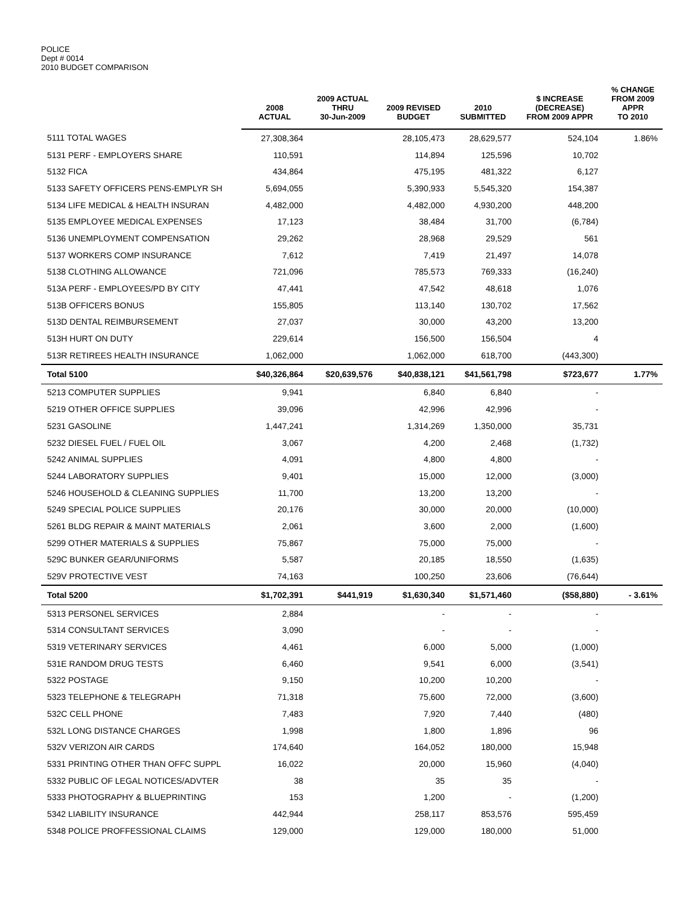POLICE
Dept # 0014
2010 BUDGET COMPARISON
| | 2008 ACTUAL | 2009 ACTUAL THRU 30-Jun-2009 | 2009 REVISED BUDGET | 2010 SUBMITTED | $ INCREASE (DECREASE) FROM 2009 APPR | % CHANGE FROM 2009 APPR TO 2010 |
| --- | --- | --- | --- | --- | --- | --- |
| 5111 TOTAL WAGES | 27,308,364 | | 28,105,473 | 28,629,577 | 524,104 | 1.86% |
| 5131 PERF - EMPLOYERS SHARE | 110,591 | | 114,894 | 125,596 | 10,702 | |
| 5132 FICA | 434,864 | | 475,195 | 481,322 | 6,127 | |
| 5133 SAFETY OFFICERS PENS-EMPLYR SH | 5,694,055 | | 5,390,933 | 5,545,320 | 154,387 | |
| 5134 LIFE MEDICAL & HEALTH INSURAN | 4,482,000 | | 4,482,000 | 4,930,200 | 448,200 | |
| 5135 EMPLOYEE MEDICAL EXPENSES | 17,123 | | 38,484 | 31,700 | (6,784) | |
| 5136 UNEMPLOYMENT COMPENSATION | 29,262 | | 28,968 | 29,529 | 561 | |
| 5137 WORKERS COMP INSURANCE | 7,612 | | 7,419 | 21,497 | 14,078 | |
| 5138 CLOTHING ALLOWANCE | 721,096 | | 785,573 | 769,333 | (16,240) | |
| 513A PERF - EMPLOYEES/PD BY CITY | 47,441 | | 47,542 | 48,618 | 1,076 | |
| 513B OFFICERS BONUS | 155,805 | | 113,140 | 130,702 | 17,562 | |
| 513D DENTAL REIMBURSEMENT | 27,037 | | 30,000 | 43,200 | 13,200 | |
| 513H HURT ON DUTY | 229,614 | | 156,500 | 156,504 | 4 | |
| 513R RETIREES HEALTH INSURANCE | 1,062,000 | | 1,062,000 | 618,700 | (443,300) | |
| Total 5100 | $40,326,864 | $20,639,576 | $40,838,121 | $41,561,798 | $723,677 | 1.77% |
| 5213 COMPUTER SUPPLIES | 9,941 | | 6,840 | 6,840 | - | |
| 5219 OTHER OFFICE SUPPLIES | 39,096 | | 42,996 | 42,996 | - | |
| 5231 GASOLINE | 1,447,241 | | 1,314,269 | 1,350,000 | 35,731 | |
| 5232 DIESEL FUEL / FUEL OIL | 3,067 | | 4,200 | 2,468 | (1,732) | |
| 5242 ANIMAL SUPPLIES | 4,091 | | 4,800 | 4,800 | - | |
| 5244 LABORATORY SUPPLIES | 9,401 | | 15,000 | 12,000 | (3,000) | |
| 5246 HOUSEHOLD & CLEANING SUPPLIES | 11,700 | | 13,200 | 13,200 | - | |
| 5249 SPECIAL POLICE SUPPLIES | 20,176 | | 30,000 | 20,000 | (10,000) | |
| 5261 BLDG REPAIR & MAINT MATERIALS | 2,061 | | 3,600 | 2,000 | (1,600) | |
| 5299 OTHER MATERIALS & SUPPLIES | 75,867 | | 75,000 | 75,000 | - | |
| 529C BUNKER GEAR/UNIFORMS | 5,587 | | 20,185 | 18,550 | (1,635) | |
| 529V PROTECTIVE VEST | 74,163 | | 100,250 | 23,606 | (76,644) | |
| Total 5200 | $1,702,391 | $441,919 | $1,630,340 | $1,571,460 | ($58,880) | - 3.61% |
| 5313 PERSONEL SERVICES | 2,884 | | - | - | - | |
| 5314 CONSULTANT SERVICES | 3,090 | | - | - | - | |
| 5319 VETERINARY SERVICES | 4,461 | | 6,000 | 5,000 | (1,000) | |
| 531E RANDOM DRUG TESTS | 6,460 | | 9,541 | 6,000 | (3,541) | |
| 5322 POSTAGE | 9,150 | | 10,200 | 10,200 | - | |
| 5323 TELEPHONE & TELEGRAPH | 71,318 | | 75,600 | 72,000 | (3,600) | |
| 532C CELL PHONE | 7,483 | | 7,920 | 7,440 | (480) | |
| 532L LONG DISTANCE CHARGES | 1,998 | | 1,800 | 1,896 | 96 | |
| 532V VERIZON AIR CARDS | 174,640 | | 164,052 | 180,000 | 15,948 | |
| 5331 PRINTING OTHER THAN OFFC SUPPL | 16,022 | | 20,000 | 15,960 | (4,040) | |
| 5332 PUBLIC OF LEGAL NOTICES/ADVTER | 38 | | 35 | 35 | - | |
| 5333 PHOTOGRAPHY & BLUEPRINTING | 153 | | 1,200 | - | (1,200) | |
| 5342 LIABILITY INSURANCE | 442,944 | | 258,117 | 853,576 | 595,459 | |
| 5348 POLICE PROFFESSIONAL CLAIMS | 129,000 | | 129,000 | 180,000 | 51,000 | |